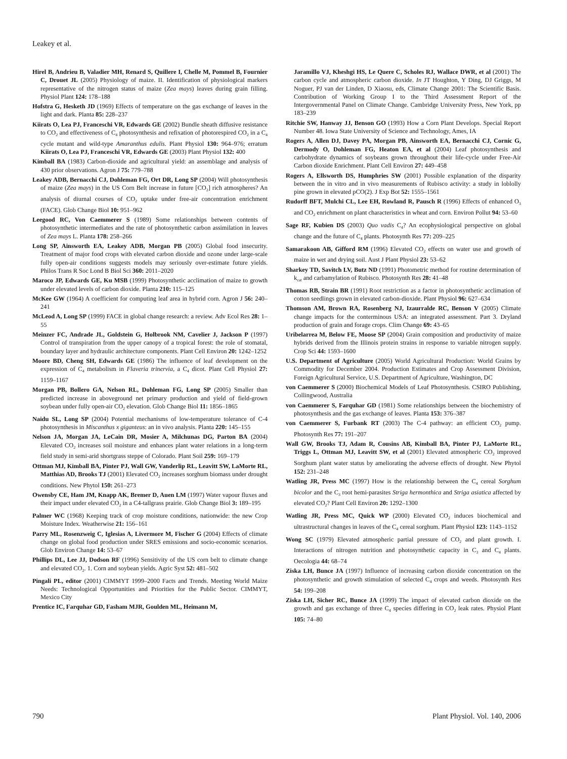Leakey et al.
Hirel B, Andrieu B, Valadier MH, Renard S, Quillere I, Chelle M, Pommel B, Fournier C, Drouet JL (2005) Physiology of maize. II. Identification of physiological markers representative of the nitrogen status of maize (Zea mays) leaves during grain filling. Physiol Plant 124: 178–188
Hofstra G, Hesketh JD (1969) Effects of temperature on the gas exchange of leaves in the light and dark. Planta 85: 228–237
Kiirats O, Lea PJ, Franceschi VR, Edwards GE (2002) Bundle sheath diffusive resistance to CO<sub>2</sub> and effectiveness of C<sub>4</sub> photosynthesis and refixation of photorespired CO<sub>2</sub> in a C<sub>4</sub> cycle mutant and wild-type Amaranthus edulis. Plant Physiol 130: 964–976; erratum Kiirats O, Lea PJ, Franceschi VR, Edwards GE (2003) Plant Physiol 132: 400
Kimball BA (1983) Carbon-dioxide and agricultural yield: an assemblage and analysis of 430 prior observations. Agron J 75: 779–788
Leakey ADB, Bernacchi CJ, Dohleman FG, Ort DR, Long SP (2004) Will photosynthesis of maize (Zea mays) in the US Corn Belt increase in future [CO<sub>2</sub>] rich atmospheres? An analysis of diurnal courses of CO<sub>2</sub> uptake under free-air concentration enrichment (FACE). Glob Change Biol 10: 951–962
Leegood RC, Von Caemmerer S (1989) Some relationships between contents of photosynthetic intermediates and the rate of photosynthetic carbon assimilation in leaves of Zea mays L. Planta 178: 258–266
Long SP, Ainsworth EA, Leakey ADB, Morgan PB (2005) Global food insecurity. Treatment of major food crops with elevated carbon dioxide and ozone under large-scale fully open-air conditions suggests models may seriously over-estimate future yields. Philos Trans R Soc Lond B Biol Sci 360: 2011–2020
Maroco JP, Edwards GE, Ku MSB (1999) Photosynthetic acclimation of maize to growth under elevated levels of carbon dioxide. Planta 210: 115–125
McKee GW (1964) A coefficient for computing leaf area in hybrid corn. Agron J 56: 240–241
McLeod A, Long SP (1999) FACE in global change research: a review. Adv Ecol Res 28: 1–55
Meinzer FC, Andrade JL, Goldstein G, Holbrook NM, Cavelier J, Jackson P (1997) Control of transpiration from the upper canopy of a tropical forest: the role of stomatal, boundary layer and hydraulic architecture components. Plant Cell Environ 20: 1242–1252
Moore BD, Cheng SH, Edwards GE (1986) The influence of leaf development on the expression of C<sub>4</sub> metabolism in Flaveria trinervia, a C<sub>4</sub> dicot. Plant Cell Physiol 27: 1159–1167
Morgan PB, Bollero GA, Nelson RL, Dohleman FG, Long SP (2005) Smaller than predicted increase in aboveground net primary production and yield of field-grown soybean under fully open-air CO<sub>2</sub> elevation. Glob Change Biol 11: 1856–1865
Naidu SL, Long SP (2004) Potential mechanisms of low-temperature tolerance of C-4 photosynthesis in Miscanthus x giganteus: an in vivo analysis. Planta 220: 145–155
Nelson JA, Morgan JA, LeCain DR, Mosier A, Milchunas DG, Parton BA (2004) Elevated CO<sub>2</sub> increases soil moisture and enhances plant water relations in a long-term field study in semi-arid shortgrass steppe of Colorado. Plant Soil 259: 169–179
Ottman MJ, Kimball BA, Pinter PJ, Wall GW, Vanderlip RL, Leavitt SW, LaMorte RL, Matthias AD, Brooks TJ (2001) Elevated CO<sub>2</sub> increases sorghum biomass under drought conditions. New Phytol 150: 261–273
Owensby CE, Ham JM, Knapp AK, Bremer D, Auen LM (1997) Water vapour fluxes and their impact under elevated CO<sub>2</sub> in a C4-tallgrass prairie. Glob Change Biol 3: 189–195
Palmer WC (1968) Keeping track of crop moisture conditions, nationwide: the new Crop Moisture Index. Weatherwise 21: 156–161
Parry ML, Rosenzweig C, Iglesias A, Livermore M, Fischer G (2004) Effects of climate change on global food production under SRES emissions and socio-economic scenarios. Glob Environ Change 14: 53–67
Phillips DL, Lee JJ, Dodson RF (1996) Sensitivity of the US corn belt to climate change and elevated CO<sub>2</sub>. 1. Corn and soybean yields. Agric Syst 52: 481–502
Pingali PL, editor (2001) CIMMYT 1999–2000 Facts and Trends. Meeting World Maize Needs: Technological Opportunities and Priorities for the Public Sector. CIMMYT, Mexico City
Prentice IC, Farquhar GD, Fasham MJR, Goulden ML, Heimann M,
Jaramillo VJ, Kheshgi HS, Le Quere C, Scholes RJ, Wallace DWR, et al (2001) The carbon cycle and atmospheric carbon dioxide. In JT Houghton, Y Ding, DJ Griggs, M Noguer, PJ van der Linden, D Xiaosu, eds, Climate Change 2001: The Scientific Basis. Contribution of Working Group I to the Third Assessment Report of the Intergovernmental Panel on Climate Change. Cambridge University Press, New York, pp 183–239
Ritchie SW, Hanway JJ, Benson GO (1993) How a Corn Plant Develops. Special Report Number 48. Iowa State University of Science and Technology, Ames, IA
Rogers A, Allen DJ, Davey PA, Morgan PB, Ainsworth EA, Bernacchi CJ, Cornic G, Dermody O, Dohleman FG, Heaton EA, et al (2004) Leaf photosynthesis and carbohydrate dynamics of soybeans grown throughout their life-cycle under Free-Air Carbon dioxide Enrichment. Plant Cell Environ 27: 449–458
Rogers A, Ellsworth DS, Humphries SW (2001) Possible explanation of the disparity between the in vitro and in vivo measurements of Rubisco activity: a study in loblolly pine grown in elevated pCO(2). J Exp Bot 52: 1555–1561
Rudorff BFT, Mulchi CL, Lee EH, Rowland R, Pausch R (1996) Effects of enhanced O<sub>3</sub> and CO<sub>2</sub> enrichment on plant characteristics in wheat and corn. Environ Pollut 94: 53–60
Sage RF, Kubien DS (2003) Quo vadis C<sub>4</sub>? An ecophysiological perspective on global change and the future of C<sub>4</sub> plants. Photosynth Res 77: 209–225
Samarakoon AB, Gifford RM (1996) Elevated CO<sub>2</sub> effects on water use and growth of maize in wet and drying soil. Aust J Plant Physiol 23: 53–62
Sharkey TD, Savitch LV, Butz ND (1991) Photometric method for routine determination of k<sub>cat</sub> and carbamylation of Rubisco. Photosynth Res 28: 41–48
Thomas RB, Strain BR (1991) Root restriction as a factor in photosynthetic acclimation of cotton seedlings grown in elevated carbon-dioxide. Plant Physiol 96: 627–634
Thomson AM, Brown RA, Rosenberg NJ, Izaurralde RC, Benson V (2005) Climate change impacts for the conterminous USA: an integrated assessment. Part 3. Dryland production of grain and forage crops. Clim Change 69: 43–65
Uribelarrea M, Below FE, Moose SP (2004) Grain composition and productivity of maize hybrids derived from the Illinois protein strains in response to variable nitrogen supply. Crop Sci 44: 1593–1600
U.S. Department of Agriculture (2005) World Agricultural Production: World Grains by Commodity for December 2004. Production Estimates and Crop Assessment Division, Foreign Agricultural Service, U.S. Department of Agriculture, Washington, DC
von Caemmerer S (2000) Biochemical Models of Leaf Photosynthesis. CSIRO Publishing, Collingwood, Australia
von Caemmerer S, Farquhar GD (1981) Some relationships between the biochemistry of photosynthesis and the gas exchange of leaves. Planta 153: 376–387
von Caemmerer S, Furbank RT (2003) The C-4 pathway: an efficient CO<sub>2</sub> pump. Photosynth Res 77: 191–207
Wall GW, Brooks TJ, Adam R, Cousins AB, Kimball BA, Pinter PJ, LaMorte RL, Triggs L, Ottman MJ, Leavitt SW, et al (2001) Elevated atmospheric CO<sub>2</sub> improved Sorghum plant water status by ameliorating the adverse effects of drought. New Phytol 152: 231–248
Watling JR, Press MC (1997) How is the relationship between the C<sub>4</sub> cereal Sorghum bicolor and the C<sub>3</sub> root hemi-parasites Striga hermonthica and Striga asiatica affected by elevated CO<sub>2</sub>? Plant Cell Environ 20: 1292–1300
Watling JR, Press MC, Quick WP (2000) Elevated CO<sub>2</sub> induces biochemical and ultrastructural changes in leaves of the C<sub>4</sub> cereal sorghum. Plant Physiol 123: 1143–1152
Wong SC (1979) Elevated atmospheric partial pressure of CO<sub>2</sub> and plant growth. I. Interactions of nitrogen nutrition and photosynthetic capacity in C<sub>3</sub> and C<sub>4</sub> plants. Oecologia 44: 68–74
Ziska LH, Bunce JA (1997) Influence of increasing carbon dioxide concentration on the photosynthetic and growth stimulation of selected C<sub>4</sub> crops and weeds. Photosynth Res 54: 199–208
Ziska LH, Sicher RC, Bunce JA (1999) The impact of elevated carbon dioxide on the growth and gas exchange of three C<sub>4</sub> species differing in CO<sub>2</sub> leak rates. Physiol Plant 105: 74–80
790 Plant Physiol. Vol. 140, 2006